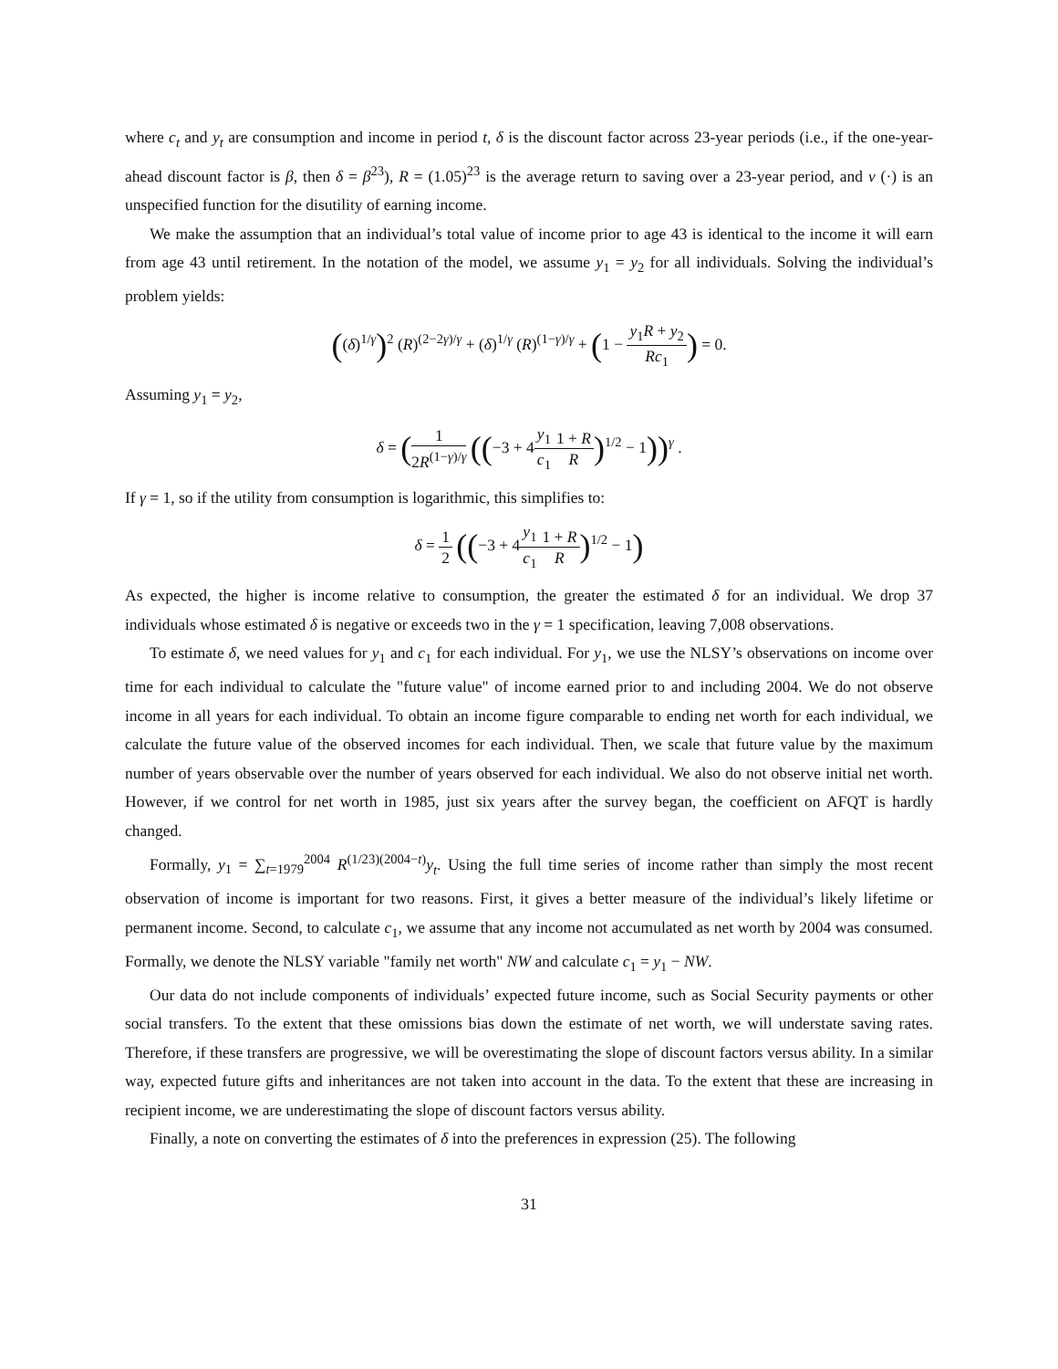where c<sub>t</sub> and y<sub>t</sub> are consumption and income in period t, δ is the discount factor across 23-year periods (i.e., if the one-year-ahead discount factor is β, then δ = β<sup>23</sup>), R = (1.05)<sup>23</sup> is the average return to saving over a 23-year period, and v (·) is an unspecified function for the disutility of earning income.
We make the assumption that an individual’s total value of income prior to age 43 is identical to the income it will earn from age 43 until retirement. In the notation of the model, we assume y<sub>1</sub> = y<sub>2</sub> for all individuals. Solving the individual’s problem yields:
((δ)<sup>1/γ</sup>)<sup>2</sup> (R)<sup>(2−2γ)/γ</sup> + (δ)<sup>1/γ</sup> (R)<sup>(1−γ)/γ</sup> + (1 − y<sub>1</sub>R + y<sub>2</sub> Rc<sub>1</sub>) = 0.
Assuming y<sub>1</sub> = y<sub>2</sub>,
δ = (1 2R<sup>(1−γ)/γ</sup> ((−3 + 4y<sub>1</sub> c<sub>1</sub>1 + R R)<sup>1/2</sup> − 1))<sup>γ</sup> .
If γ = 1, so if the utility from consumption is logarithmic, this simplifies to:
δ = 1 2 ((−3 + 4y<sub>1</sub> c<sub>1</sub>1 + R R)<sup>1/2</sup> − 1)
As expected, the higher is income relative to consumption, the greater the estimated δ for an individual. We drop 37 individuals whose estimated δ is negative or exceeds two in the γ = 1 specification, leaving 7,008 observations.
To estimate δ, we need values for y<sub>1</sub> and c<sub>1</sub> for each individual. For y<sub>1</sub>, we use the NLSY’s observations on income over time for each individual to calculate the "future value" of income earned prior to and including 2004. We do not observe income in all years for each individual. To obtain an income figure comparable to ending net worth for each individual, we calculate the future value of the observed incomes for each individual. Then, we scale that future value by the maximum number of years observable over the number of years observed for each individual. We also do not observe initial net worth. However, if we control for net worth in 1985, just six years after the survey began, the coefficient on AFQT is hardly changed.
Formally, y<sub>1</sub> = ∑<sub>t=1979</sub><sup>2004</sup> R<sup>(1/23)(2004−t)</sup>y<sub>t</sub>. Using the full time series of income rather than simply the most recent observation of income is important for two reasons. First, it gives a better measure of the individual’s likely lifetime or permanent income. Second, to calculate c<sub>1</sub>, we assume that any income not accumulated as net worth by 2004 was consumed. Formally, we denote the NLSY variable "family net worth" NW and calculate c<sub>1</sub> = y<sub>1</sub> − NW.
Our data do not include components of individuals’ expected future income, such as Social Security payments or other social transfers. To the extent that these omissions bias down the estimate of net worth, we will understate saving rates. Therefore, if these transfers are progressive, we will be overestimating the slope of discount factors versus ability. In a similar way, expected future gifts and inheritances are not taken into account in the data. To the extent that these are increasing in recipient income, we are underestimating the slope of discount factors versus ability.
Finally, a note on converting the estimates of δ into the preferences in expression (25). The following
31